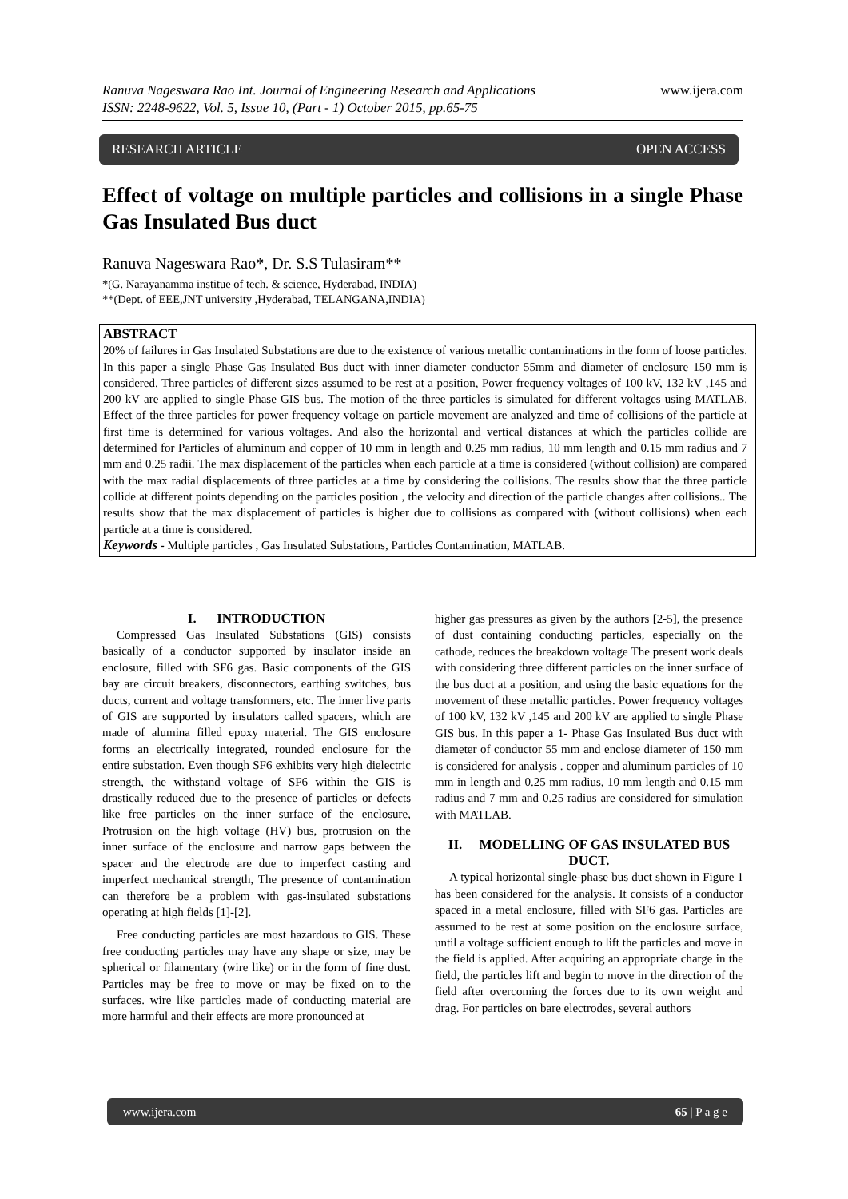www.ijera.com Ranuva Nageswara Rao Int. Journal of Engineering Research and Applications
ISSN: 2248-9622, Vol. 5, Issue 10, (Part - 1) October 2015, pp.65-75
RESEARCH ARTICLE OPEN ACCESS
Effect of voltage on multiple particles and collisions in a single Phase Gas Insulated Bus duct
Ranuva Nageswara Rao*, Dr. S.S Tulasiram**
*(G. Narayanamma institue of tech. & science, Hyderabad, INDIA)
**(Dept. of EEE,JNT university ,Hyderabad, TELANGANA,INDIA)
ABSTRACT
20% of failures in Gas Insulated Substations are due to the existence of various metallic contaminations in the form of loose particles. In this paper a single Phase Gas Insulated Bus duct with inner diameter conductor 55mm and diameter of enclosure 150 mm is considered. Three particles of different sizes assumed to be rest at a position, Power frequency voltages of 100 kV, 132 kV ,145 and 200 kV are applied to single Phase GIS bus. The motion of the three particles is simulated for different voltages using MATLAB. Effect of the three particles for power frequency voltage on particle movement are analyzed and time of collisions of the particle at first time is determined for various voltages. And also the horizontal and vertical distances at which the particles collide are determined for Particles of aluminum and copper of 10 mm in length and 0.25 mm radius, 10 mm length and 0.15 mm radius and 7 mm and 0.25 radii. The max displacement of the particles when each particle at a time is considered (without collision) are compared with the max radial displacements of three particles at a time by considering the collisions. The results show that the three particle collide at different points depending on the particles position , the velocity and direction of the particle changes after collisions.. The results show that the max displacement of particles is higher due to collisions as compared with (without collisions) when each particle at a time is considered.
Keywords - Multiple particles , Gas Insulated Substations, Particles Contamination, MATLAB.
I. INTRODUCTION
Compressed Gas Insulated Substations (GIS) consists basically of a conductor supported by insulator inside an enclosure, filled with SF6 gas. Basic components of the GIS bay are circuit breakers, disconnectors, earthing switches, bus ducts, current and voltage transformers, etc. The inner live parts of GIS are supported by insulators called spacers, which are made of alumina filled epoxy material. The GIS enclosure forms an electrically integrated, rounded enclosure for the entire substation. Even though SF6 exhibits very high dielectric strength, the withstand voltage of SF6 within the GIS is drastically reduced due to the presence of particles or defects like free particles on the inner surface of the enclosure, Protrusion on the high voltage (HV) bus, protrusion on the inner surface of the enclosure and narrow gaps between the spacer and the electrode are due to imperfect casting and imperfect mechanical strength, The presence of contamination can therefore be a problem with gas-insulated substations operating at high fields [1]-[2].
Free conducting particles are most hazardous to GIS. These free conducting particles may have any shape or size, may be spherical or filamentary (wire like) or in the form of fine dust. Particles may be free to move or may be fixed on to the surfaces. wire like particles made of conducting material are more harmful and their effects are more pronounced at
higher gas pressures as given by the authors [2-5], the presence of dust containing conducting particles, especially on the cathode, reduces the breakdown voltage The present work deals with considering three different particles on the inner surface of the bus duct at a position, and using the basic equations for the movement of these metallic particles. Power frequency voltages of 100 kV, 132 kV ,145 and 200 kV are applied to single Phase GIS bus. In this paper a 1- Phase Gas Insulated Bus duct with diameter of conductor 55 mm and enclose diameter of 150 mm is considered for analysis . copper and aluminum particles of 10 mm in length and 0.25 mm radius, 10 mm length and 0.15 mm radius and 7 mm and 0.25 radius are considered for simulation with MATLAB.
II. MODELLING OF GAS INSULATED BUS DUCT.
A typical horizontal single-phase bus duct shown in Figure 1 has been considered for the analysis. It consists of a conductor spaced in a metal enclosure, filled with SF6 gas. Particles are assumed to be rest at some position on the enclosure surface, until a voltage sufficient enough to lift the particles and move in the field is applied. After acquiring an appropriate charge in the field, the particles lift and begin to move in the direction of the field after overcoming the forces due to its own weight and drag. For particles on bare electrodes, several authors
www.ijera.com 65 | P a g e